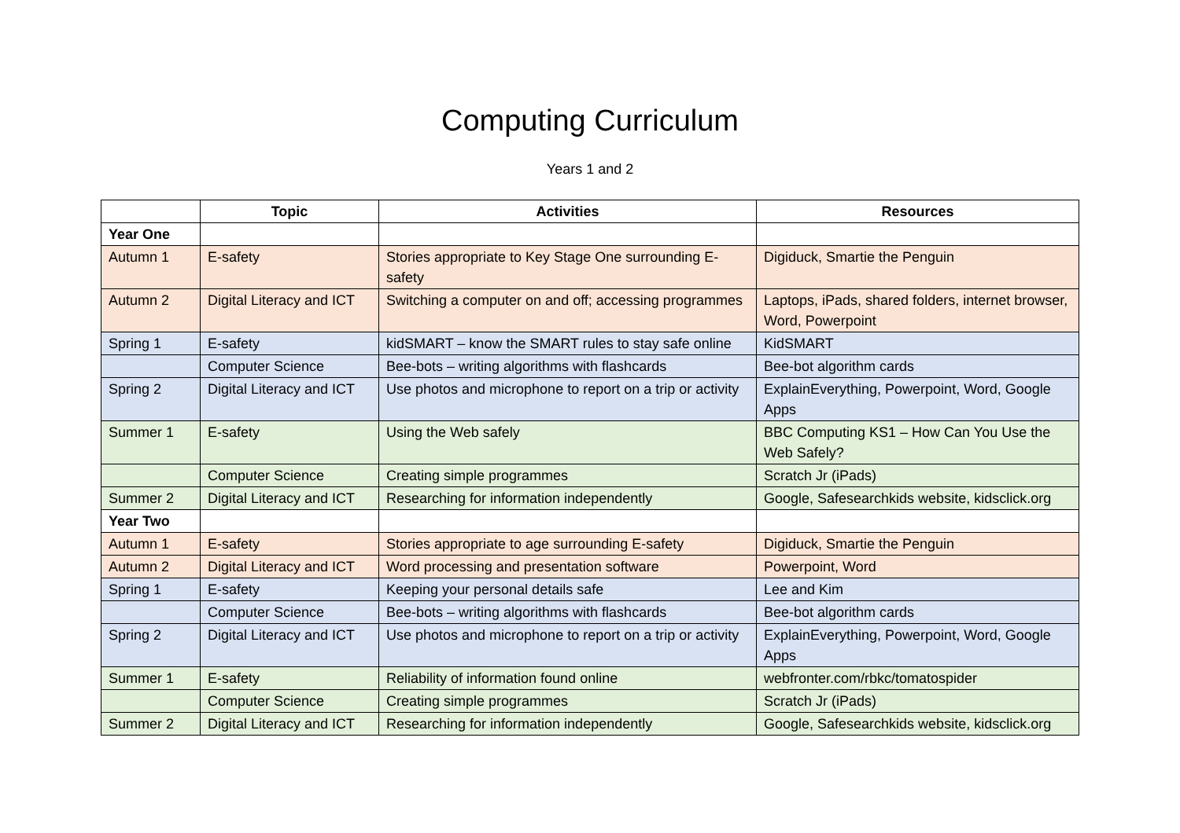Computing Curriculum
Years 1 and 2
| | Topic | Activities | Resources |
| --- | --- | --- | --- |
| Year One | | | |
| Autumn 1 | E-safety | Stories appropriate to Key Stage One surrounding E-safety | Digiduck, Smartie the Penguin |
| Autumn 2 | Digital Literacy and ICT | Switching a computer on and off; accessing programmes | Laptops, iPads, shared folders, internet browser, Word, Powerpoint |
| Spring 1 | E-safety | kidSMART – know the SMART rules to stay safe online | KidSMART |
| | Computer Science | Bee-bots – writing algorithms with flashcards | Bee-bot algorithm cards |
| Spring 2 | Digital Literacy and ICT | Use photos and microphone to report on a trip or activity | ExplainEverything, Powerpoint, Word, Google Apps |
| Summer 1 | E-safety | Using the Web safely | BBC Computing KS1 – How Can You Use the Web Safely? |
| | Computer Science | Creating simple programmes | Scratch Jr (iPads) |
| Summer 2 | Digital Literacy and ICT | Researching for information independently | Google, Safesearchkids website, kidsclick.org |
| Year Two | | | |
| Autumn 1 | E-safety | Stories appropriate to age surrounding E-safety | Digiduck, Smartie the Penguin |
| Autumn 2 | Digital Literacy and ICT | Word processing and presentation software | Powerpoint, Word |
| Spring 1 | E-safety | Keeping your personal details safe | Lee and Kim |
| | Computer Science | Bee-bots – writing algorithms with flashcards | Bee-bot algorithm cards |
| Spring 2 | Digital Literacy and ICT | Use photos and microphone to report on a trip or activity | ExplainEverything, Powerpoint, Word, Google Apps |
| Summer 1 | E-safety | Reliability of information found online | webfronter.com/rbkc/tomatospider |
| | Computer Science | Creating simple programmes | Scratch Jr (iPads) |
| Summer 2 | Digital Literacy and ICT | Researching for information independently | Google, Safesearchkids website, kidsclick.org |